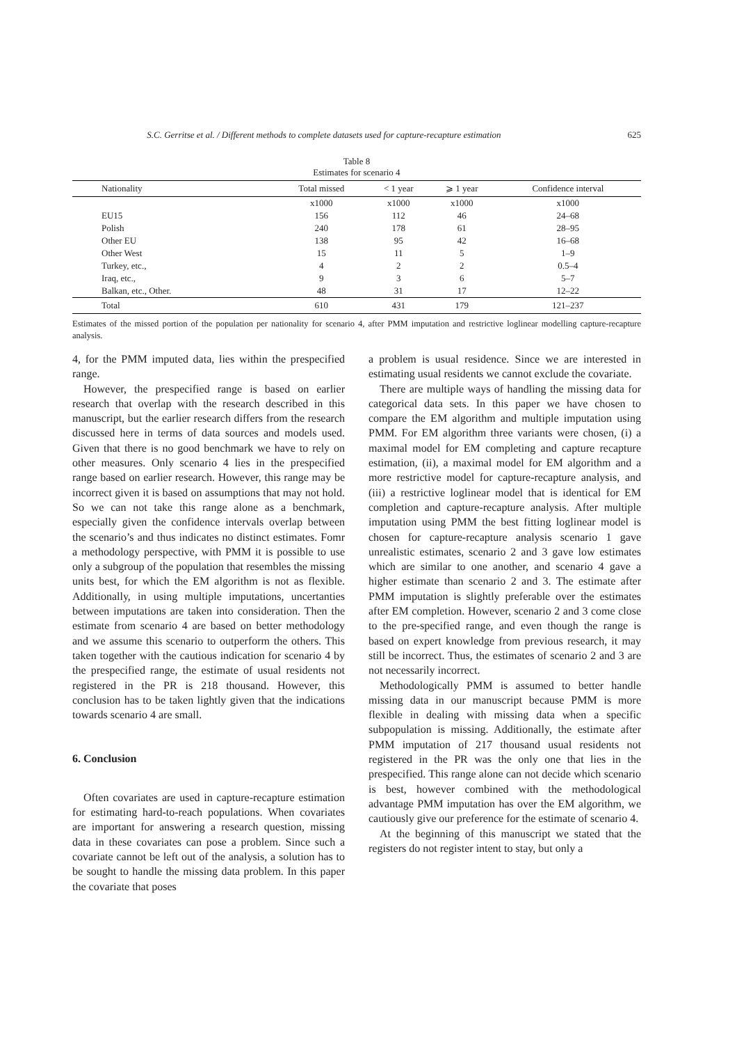S.C. Gerritse et al. / Different methods to complete datasets used for capture-recapture estimation 625
Table 8
Estimates for scenario 4
| Nationality | Total missed | < 1 year | ⩾ 1 year | Confidence interval |
| --- | --- | --- | --- | --- |
| | x1000 | x1000 | x1000 | x1000 |
| EU15 | 156 | 112 | 46 | 24–68 |
| Polish | 240 | 178 | 61 | 28–95 |
| Other EU | 138 | 95 | 42 | 16–68 |
| Other West | 15 | 11 | 5 | 1–9 |
| Turkey, etc., | 4 | 2 | 2 | 0.5–4 |
| Iraq, etc., | 9 | 3 | 6 | 5–7 |
| Balkan, etc., Other. | 48 | 31 | 17 | 12–22 |
| Total | 610 | 431 | 179 | 121–237 |
Estimates of the missed portion of the population per nationality for scenario 4, after PMM imputation and restrictive loglinear modelling capture-recapture analysis.
4, for the PMM imputed data, lies within the prespecified range.
However, the prespecified range is based on earlier research that overlap with the research described in this manuscript, but the earlier research differs from the research discussed here in terms of data sources and models used. Given that there is no good benchmark we have to rely on other measures. Only scenario 4 lies in the prespecified range based on earlier research. However, this range may be incorrect given it is based on assumptions that may not hold. So we can not take this range alone as a benchmark, especially given the confidence intervals overlap between the scenario’s and thus indicates no distinct estimates. Fomr a methodology perspective, with PMM it is possible to use only a subgroup of the population that resembles the missing units best, for which the EM algorithm is not as flexible. Additionally, in using multiple imputations, uncertanties between imputations are taken into consideration. Then the estimate from scenario 4 are based on better methodology and we assume this scenario to outperform the others. This taken together with the cautious indication for scenario 4 by the prespecified range, the estimate of usual residents not registered in the PR is 218 thousand. However, this conclusion has to be taken lightly given that the indications towards scenario 4 are small.
6. Conclusion
Often covariates are used in capture-recapture estimation for estimating hard-to-reach populations. When covariates are important for answering a research question, missing data in these covariates can pose a problem. Since such a covariate cannot be left out of the analysis, a solution has to be sought to handle the missing data problem. In this paper the covariate that poses
a problem is usual residence. Since we are interested in estimating usual residents we cannot exclude the covariate.
There are multiple ways of handling the missing data for categorical data sets. In this paper we have chosen to compare the EM algorithm and multiple imputation using PMM. For EM algorithm three variants were chosen, (i) a maximal model for EM completing and capture recapture estimation, (ii), a maximal model for EM algorithm and a more restrictive model for capture-recapture analysis, and (iii) a restrictive loglinear model that is identical for EM completion and capture-recapture analysis. After multiple imputation using PMM the best fitting loglinear model is chosen for capture-recapture analysis scenario 1 gave unrealistic estimates, scenario 2 and 3 gave low estimates which are similar to one another, and scenario 4 gave a higher estimate than scenario 2 and 3. The estimate after PMM imputation is slightly preferable over the estimates after EM completion. However, scenario 2 and 3 come close to the pre-specified range, and even though the range is based on expert knowledge from previous research, it may still be incorrect. Thus, the estimates of scenario 2 and 3 are not necessarily incorrect.
Methodologically PMM is assumed to better handle missing data in our manuscript because PMM is more flexible in dealing with missing data when a specific subpopulation is missing. Additionally, the estimate after PMM imputation of 217 thousand usual residents not registered in the PR was the only one that lies in the prespecified. This range alone can not decide which scenario is best, however combined with the methodological advantage PMM imputation has over the EM algorithm, we cautiously give our preference for the estimate of scenario 4.
At the beginning of this manuscript we stated that the registers do not register intent to stay, but only a